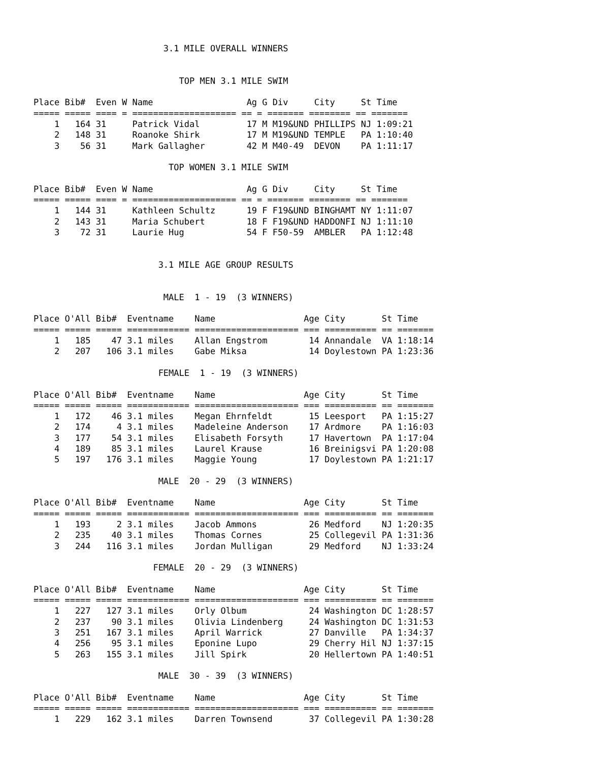3.1 MILE OVERALL WINNERS


                            TOP MEN 3.1 MILE SWIM

Place Bib#  Even W Name                  Ag G Div     City     St Time
===== ===== ==== = ==================== == = ======= ======== == =======
    1   164 31     Patrick Vidal         17 M M19&UND PHILLIPS NJ 1:09:21
    2   148 31     Roanoke Shirk         17 M M19&UND TEMPLE   PA 1:10:40
    3    56 31     Mark Gallagher        42 M M40-49  DEVON    PA 1:11:17

                          TOP WOMEN 3.1 MILE SWIM

Place Bib#  Even W Name                  Ag G Div     City     St Time
===== ===== ==== = ==================== == = ======= ======== == =======
    1   144 31     Kathleen Schultz      19 F F19&UND BINGHAMT NY 1:11:07
    2   143 31     Maria Schubert        18 F F19&UND HADDONFI NJ 1:11:10
    3    72 31     Laurie Hug            54 F F50-59  AMBLER   PA 1:12:48


                        3.1 MILE AGE GROUP RESULTS


                         MALE  1 - 19  (3 WINNERS)

Place O'All Bib#  Eventname    Name                 Age City       St Time
===== ===== ===== ============ ==================== === ========== == =======
    1   185    47 3.1 miles    Allan Engstrom        14 Annandale  VA 1:18:14
    2   207   106 3.1 miles    Gabe Miksa            14 Doylestown PA 1:23:36

                        FEMALE  1 - 19  (3 WINNERS)

Place O'All Bib#  Eventname    Name                 Age City       St Time
===== ===== ===== ============ ==================== === ========== == =======
    1   172    46 3.1 miles    Megan Ehrnfeldt       15 Leesport   PA 1:15:27
    2   174     4 3.1 miles    Madeleine Anderson    17 Ardmore    PA 1:16:03
    3   177    54 3.1 miles    Elisabeth Forsyth     17 Havertown  PA 1:17:04
    4   189    85 3.1 miles    Laurel Krause         16 Breinigsvi PA 1:20:08
    5   197   176 3.1 miles    Maggie Young          17 Doylestown PA 1:21:17

                        MALE  20 - 29  (3 WINNERS)

Place O'All Bib#  Eventname    Name                 Age City       St Time
===== ===== ===== ============ ==================== === ========== == =======
    1   193     2 3.1 miles    Jacob Ammons          26 Medford    NJ 1:20:35
    2   235    40 3.1 miles    Thomas Cornes         25 Collegevil PA 1:31:36
    3   244   116 3.1 miles    Jordan Mulligan       29 Medford    NJ 1:33:24

                       FEMALE  20 - 29  (3 WINNERS)

Place O'All Bib#  Eventname    Name                 Age City       St Time
===== ===== ===== ============ ==================== === ========== == =======
    1   227   127 3.1 miles    Orly Olbum            24 Washington DC 1:28:57
    2   237    90 3.1 miles    Olivia Lindenberg     24 Washington DC 1:31:53
    3   251   167 3.1 miles    April Warrick         27 Danville   PA 1:34:37
    4   256    95 3.1 miles    Eponine Lupo          29 Cherry Hil NJ 1:37:15
    5   263   155 3.1 miles    Jill Spirk            20 Hellertown PA 1:40:51

                        MALE  30 - 39  (3 WINNERS)

Place O'All Bib#  Eventname    Name                 Age City       St Time
===== ===== ===== ============ ==================== === ========== == =======
    1   229   162 3.1 miles    Darren Townsend       37 Collegevil PA 1:30:28